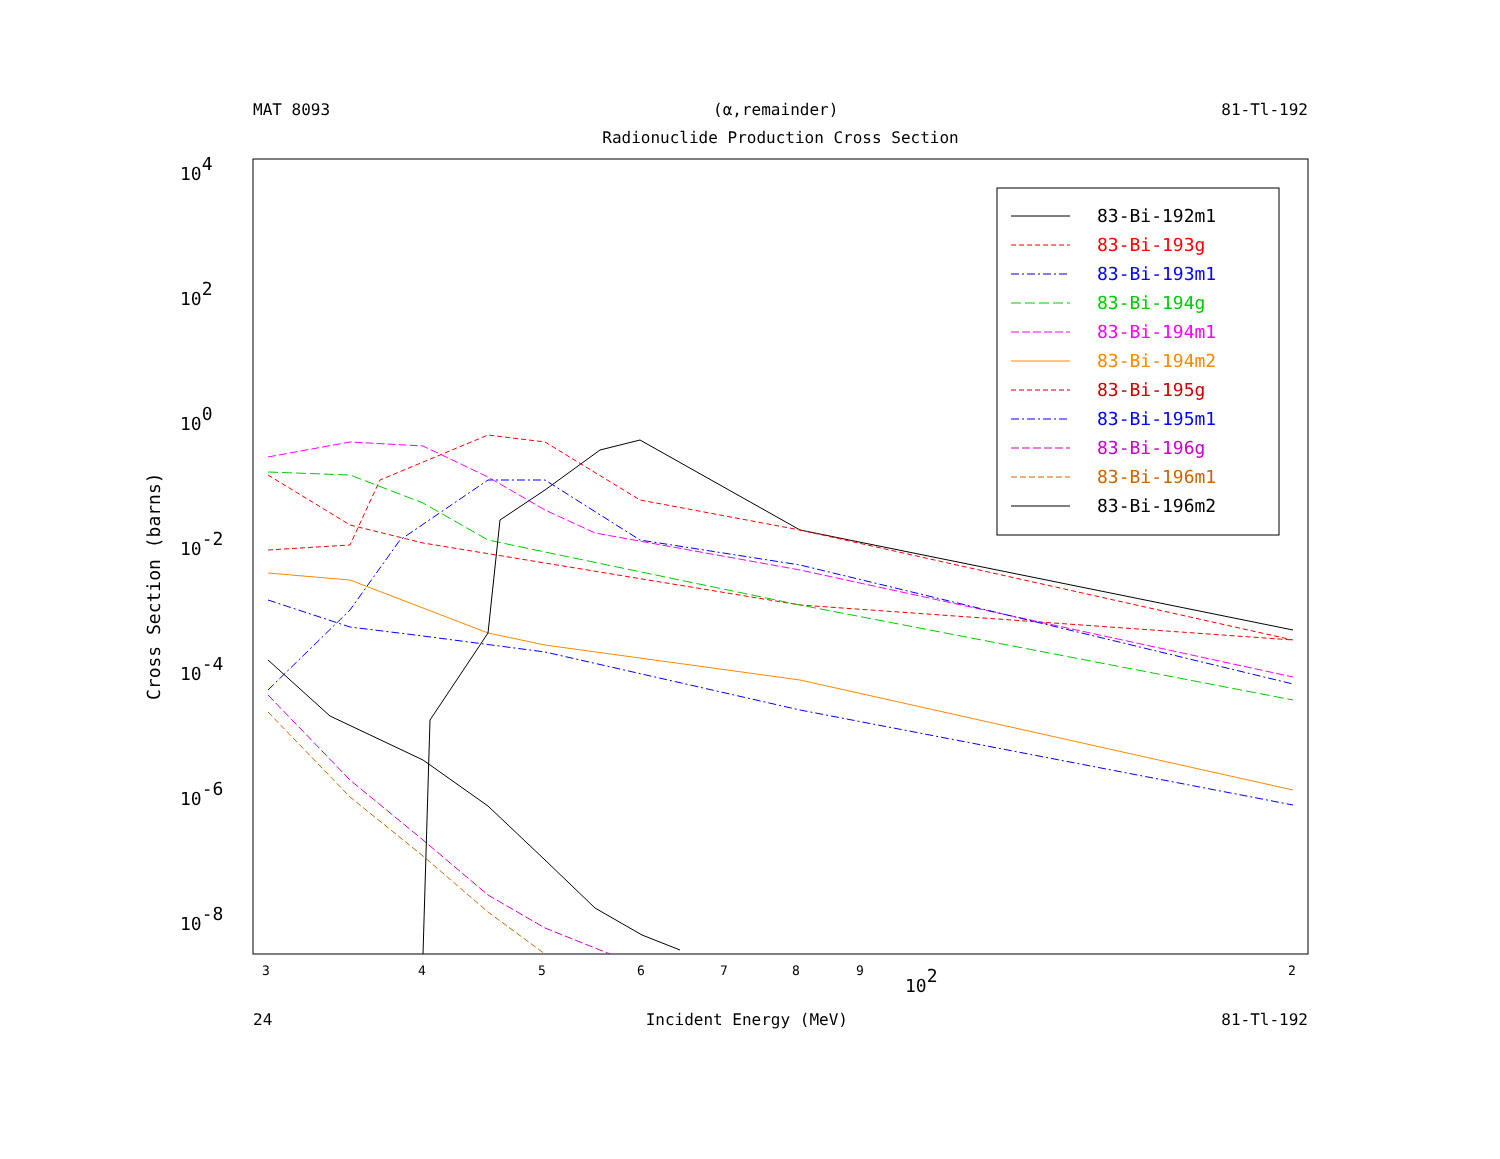MAT 8093 (α,remainder) 81-Tl-192
Radionuclide Production Cross Section
83-Bi-192m1
83-Bi-193g
83-Bi-193m1
83-Bi-194g
83-Bi-194m1
83-Bi-194m2
83-Bi-195g
83-Bi-195m1
83-Bi-196g
83-Bi-196m1
83-Bi-196m2
104
102
100
10-2
10-4
10-6
10-8
3
4
5
6
7
8
9
102
2
.
Cross Section (barns)
24 Incident Energy (MeV) 81-Tl-192